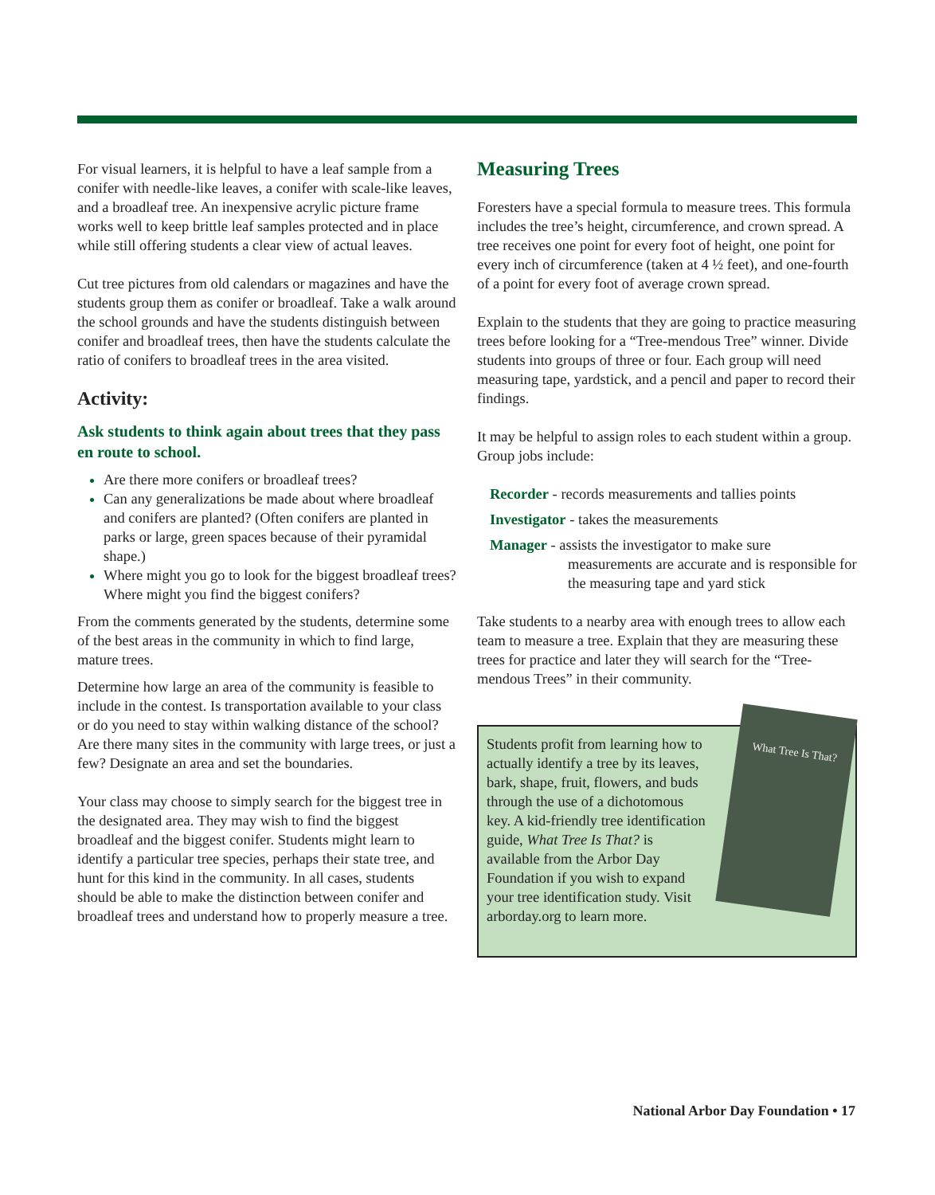For visual learners, it is helpful to have a leaf sample from a conifer with needle-like leaves, a conifer with scale-like leaves, and a broadleaf tree. An inexpensive acrylic picture frame works well to keep brittle leaf samples protected and in place while still offering students a clear view of actual leaves.
Cut tree pictures from old calendars or magazines and have the students group them as conifer or broadleaf. Take a walk around the school grounds and have the students distinguish between conifer and broadleaf trees, then have the students calculate the ratio of conifers to broadleaf trees in the area visited.
Activity:
Ask students to think again about trees that they pass en route to school.
Are there more conifers or broadleaf trees?
Can any generalizations be made about where broadleaf and conifers are planted? (Often conifers are planted in parks or large, green spaces because of their pyramidal shape.)
Where might you go to look for the biggest broadleaf trees? Where might you find the biggest conifers?
From the comments generated by the students, determine some of the best areas in the community in which to find large, mature trees.
Determine how large an area of the community is feasible to include in the contest. Is transportation available to your class or do you need to stay within walking distance of the school? Are there many sites in the community with large trees, or just a few? Designate an area and set the boundaries.
Your class may choose to simply search for the biggest tree in the designated area. They may wish to find the biggest broadleaf and the biggest conifer. Students might learn to identify a particular tree species, perhaps their state tree, and hunt for this kind in the community. In all cases, students should be able to make the distinction between conifer and broadleaf trees and understand how to properly measure a tree.
Measuring Trees
Foresters have a special formula to measure trees. This formula includes the tree’s height, circumference, and crown spread. A tree receives one point for every foot of height, one point for every inch of circumference (taken at 4 ½ feet), and one-fourth of a point for every foot of average crown spread.
Explain to the students that they are going to practice measuring trees before looking for a “Tree-mendous Tree” winner. Divide students into groups of three or four. Each group will need measuring tape, yardstick, and a pencil and paper to record their findings.
It may be helpful to assign roles to each student within a group. Group jobs include:
Recorder - records measurements and tallies points
Investigator - takes the measurements
Manager - assists the investigator to make sure
measurements are accurate and is responsible for the measuring tape and yard stick
Take students to a nearby area with enough trees to allow each team to measure a tree. Explain that they are measuring these trees for practice and later they will search for the “Tree-mendous Trees” in their community.
Students profit from learning how to actually identify a tree by its leaves, bark, shape, fruit, flowers, and buds through the use of a dichotomous key. A kid-friendly tree identification guide, What Tree Is That? is available from the Arbor Day Foundation if you wish to expand your tree identification study. Visit arborday.org to learn more.
What Tree Is That?
National Arbor Day Foundation • 17